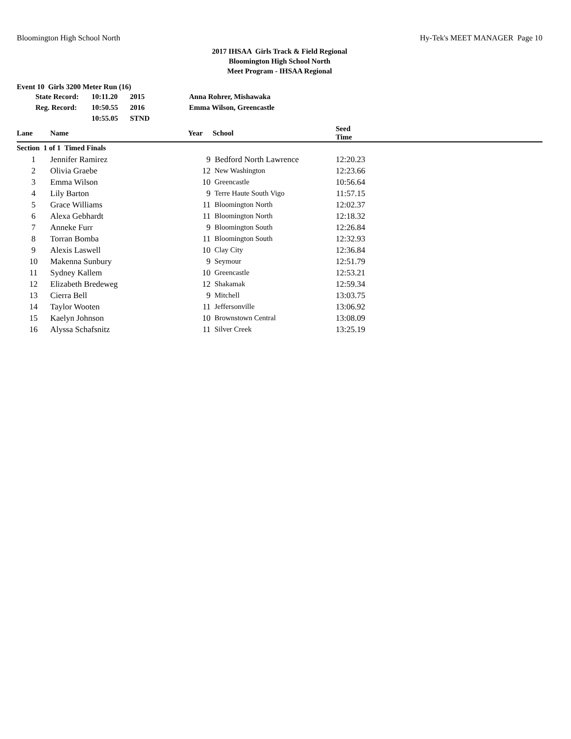Bloomington High School North Hy-Tek's MEET MANAGER Page 10
2017 IHSAA Girls Track & Field Regional
Bloomington High School North
Meet Program - IHSAA Regional
Event 10 Girls 3200 Meter Run (16)
| | State Record: | 10:11.20 | 2015 | Anna Rohrer, Mishawaka |
| | Reg. Record: | 10:50.55 | 2016 | Emma Wilson, Greencastle |
| | | 10:55.05 | STND | |
| Lane | Name | Year | School | Seed Time | |
| --- | --- | --- | --- | --- | --- |
| Section 1 of 1 Timed Finals | | | | | |
| 1 | Jennifer Ramirez | 9 | Bedford North Lawrence | 12:20.23 | |
| 2 | Olivia Graebe | 12 | New Washington | 12:23.66 | |
| 3 | Emma Wilson | 10 | Greencastle | 10:56.64 | |
| 4 | Lily Barton | 9 | Terre Haute South Vigo | 11:57.15 | |
| 5 | Grace Williams | 11 | Bloomington North | 12:02.37 | |
| 6 | Alexa Gebhardt | 11 | Bloomington North | 12:18.32 | |
| 7 | Anneke Furr | 9 | Bloomington South | 12:26.84 | |
| 8 | Torran Bomba | 11 | Bloomington South | 12:32.93 | |
| 9 | Alexis Laswell | 10 | Clay City | 12:36.84 | |
| 10 | Makenna Sunbury | 9 | Seymour | 12:51.79 | |
| 11 | Sydney Kallem | 10 | Greencastle | 12:53.21 | |
| 12 | Elizabeth Bredeweg | 12 | Shakamak | 12:59.34 | |
| 13 | Cierra Bell | 9 | Mitchell | 13:03.75 | |
| 14 | Taylor Wooten | 11 | Jeffersonville | 13:06.92 | |
| 15 | Kaelyn Johnson | 10 | Brownstown Central | 13:08.09 | |
| 16 | Alyssa Schafsnitz | 11 | Silver Creek | 13:25.19 | |